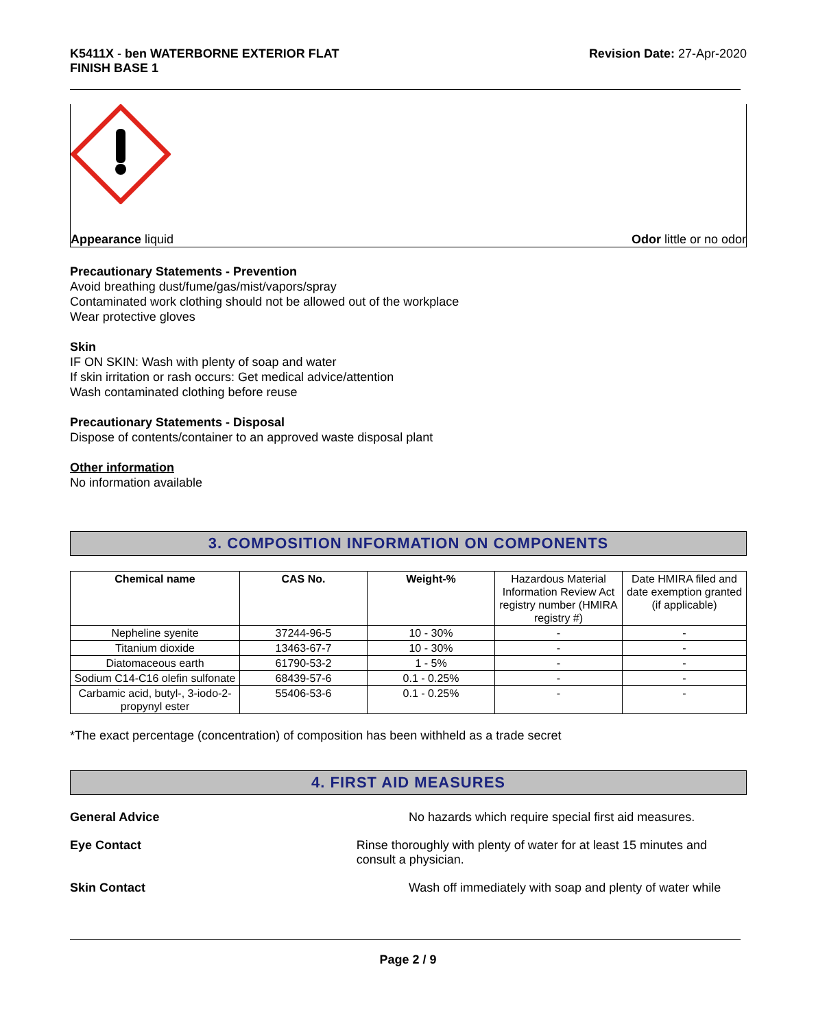K5411X - ben WATERBORNE EXTERIOR FLAT
FINISH BASE 1
Revision Date: 27-Apr-2020
Appearance liquid Odor little or no odor
Precautionary Statements - Prevention
Avoid breathing dust/fume/gas/mist/vapors/spray
Contaminated work clothing should not be allowed out of the workplace
Wear protective gloves
Skin
IF ON SKIN: Wash with plenty of soap and water
If skin irritation or rash occurs: Get medical advice/attention
Wash contaminated clothing before reuse
Precautionary Statements - Disposal
Dispose of contents/container to an approved waste disposal plant
Other information
No information available
3. COMPOSITION INFORMATION ON COMPONENTS
| Chemical name | CAS No. | Weight-% | Hazardous Material Information Review Act registry number (HMIRA registry #) | Date HMIRA filed and date exemption granted (if applicable) |
| Nepheline syenite | 37244-96-5 | 10 - 30% | - | - |
| Titanium dioxide | 13463-67-7 | 10 - 30% | - | - |
| Diatomaceous earth | 61790-53-2 | 1 - 5% | - | - |
| Sodium C14-C16 olefin sulfonate | 68439-57-6 | 0.1 - 0.25% | - | - |
| Carbamic acid, butyl-, 3-iodo-2-propynyl ester | 55406-53-6 | 0.1 - 0.25% | - | - |
*The exact percentage (concentration) of composition has been withheld as a trade secret
4. FIRST AID MEASURES
General Advice No hazards which require special first aid measures.
Eye Contact Rinse thoroughly with plenty of water for at least 15 minutes and consult a physician.
Skin Contact Wash off immediately with soap and plenty of water while
Page 2 / 9